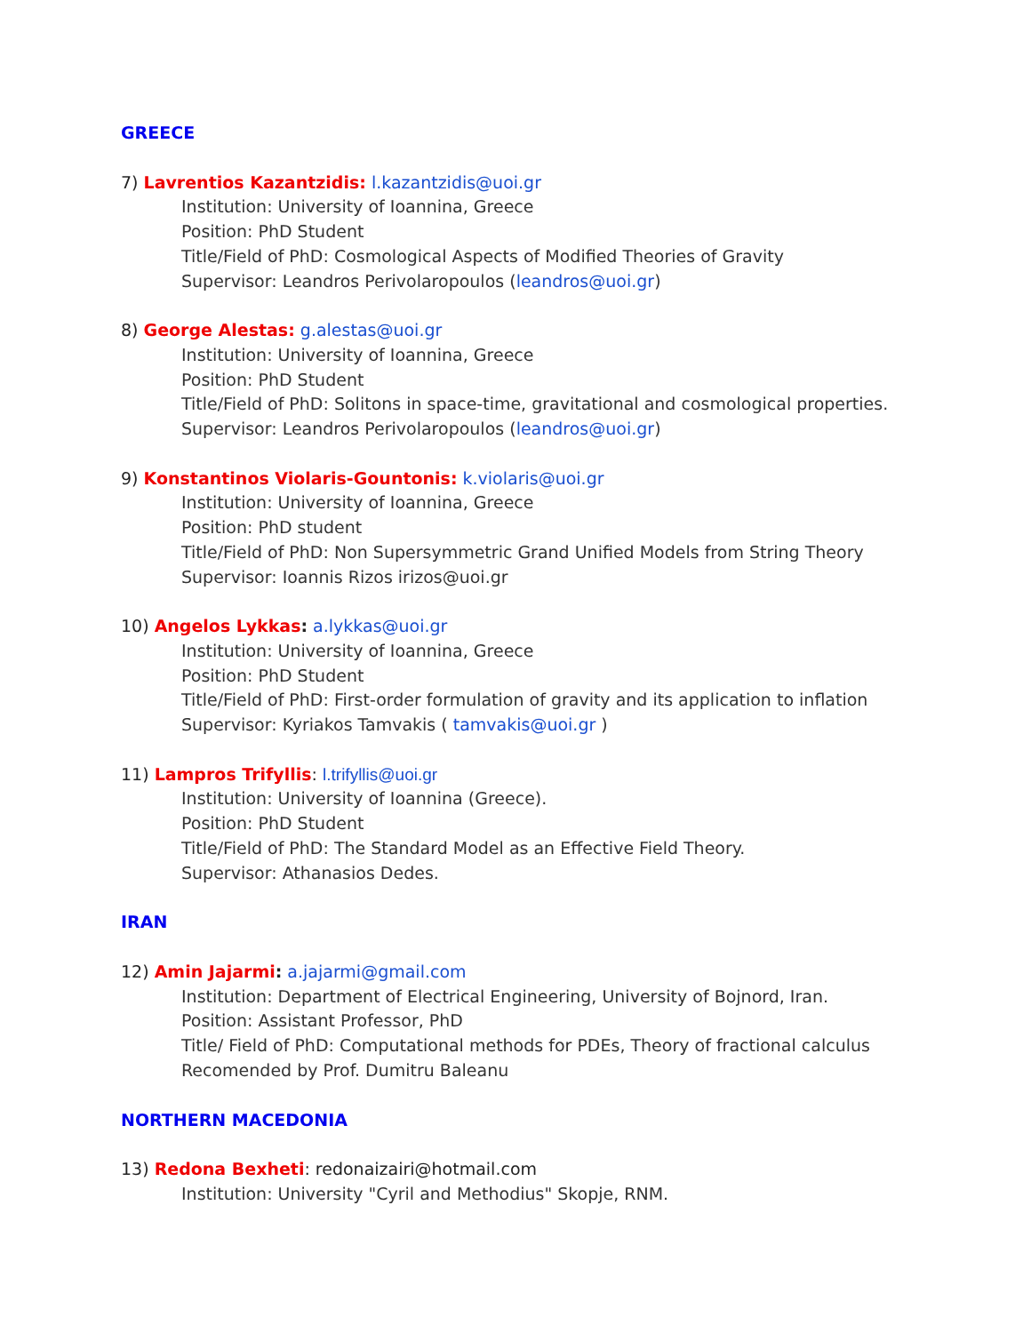GREECE
7) Lavrentios Kazantzidis: l.kazantzidis@uoi.gr
Institution: University of Ioannina, Greece
Position: PhD Student
Title/Field of PhD: Cosmological Aspects of Modified Theories of Gravity
Supervisor: Leandros Perivolaropoulos (leandros@uoi.gr)
8) George Alestas: g.alestas@uoi.gr
Institution: University of Ioannina, Greece
Position: PhD Student
Title/Field of PhD: Solitons in space-time, gravitational and cosmological properties.
Supervisor: Leandros Perivolaropoulos (leandros@uoi.gr)
9) Konstantinos Violaris-Gountonis: k.violaris@uoi.gr
Institution: University of Ioannina, Greece
Position: PhD student
Title/Field of PhD: Non Supersymmetric Grand Unified Models from String Theory
Supervisor: Ioannis Rizos irizos@uoi.gr
10) Angelos Lykkas: a.lykkas@uoi.gr
Institution: University of Ioannina, Greece
Position: PhD Student
Title/Field of PhD: First-order formulation of gravity and its application to inflation
Supervisor: Kyriakos Tamvakis ( tamvakis@uoi.gr )
11) Lampros Trifyllis: l.trifyllis@uoi.gr
Institution: University of Ioannina (Greece).
Position: PhD Student
Title/Field of PhD: The Standard Model as an Effective Field Theory.
Supervisor: Athanasios Dedes.
IRAN
12) Amin Jajarmi: a.jajarmi@gmail.com
Institution: Department of Electrical Engineering, University of Bojnord, Iran.
Position: Assistant Professor, PhD
Title/ Field of PhD: Computational methods for PDEs, Theory of fractional calculus
Recomended by Prof. Dumitru Baleanu
NORTHERN MACEDONIA
13) Redona Bexheti: redonaizairi@hotmail.com
Institution: University "Cyril and Methodius" Skopje, RNM.